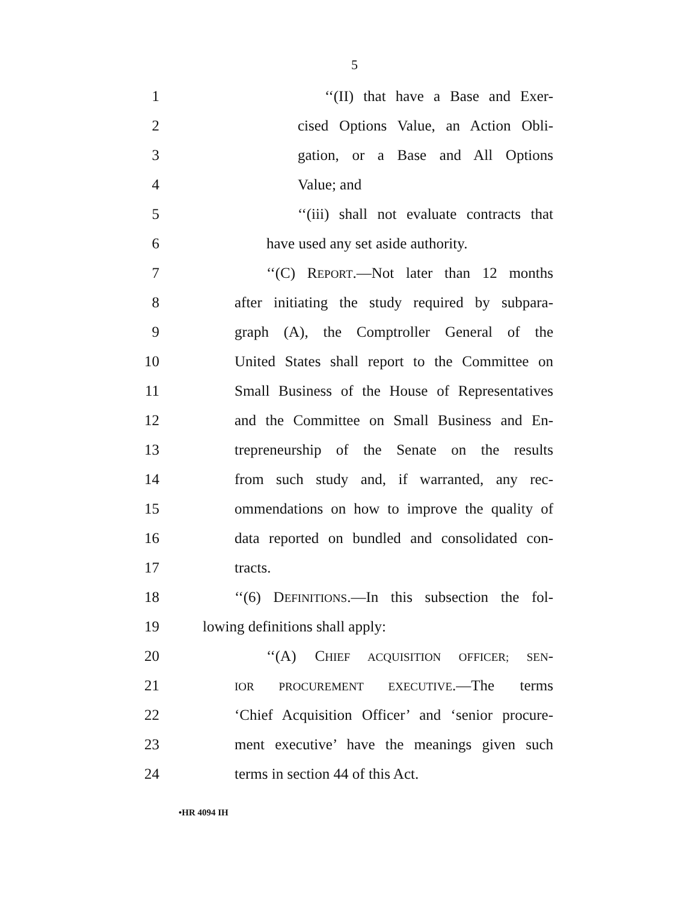5
1 ‘‘(II) that have a Base and Exer-
2 cised Options Value, an Action Obli-
3 gation, or a Base and All Options
4 Value; and
5 ‘‘(iii) shall not evaluate contracts that
6 have used any set aside authority.
7 ‘‘(C) REPORT.—Not later than 12 months
8 after initiating the study required by subpara-
9 graph (A), the Comptroller General of the
10 United States shall report to the Committee on
11 Small Business of the House of Representatives
12 and the Committee on Small Business and En-
13 trepreneurship of the Senate on the results
14 from such study and, if warranted, any rec-
15 ommendations on how to improve the quality of
16 data reported on bundled and consolidated con-
17 tracts.
18 ‘‘(6) DEFINITIONS.—In this subsection the fol-
19 lowing definitions shall apply:
20 ‘‘(A) CHIEF ACQUISITION OFFICER; SEN-
21 IOR PROCUREMENT EXECUTIVE.—The terms
22 ‘Chief Acquisition Officer’ and ‘senior procure-
23 ment executive’ have the meanings given such
24 terms in section 44 of this Act.
•HR 4094 IH